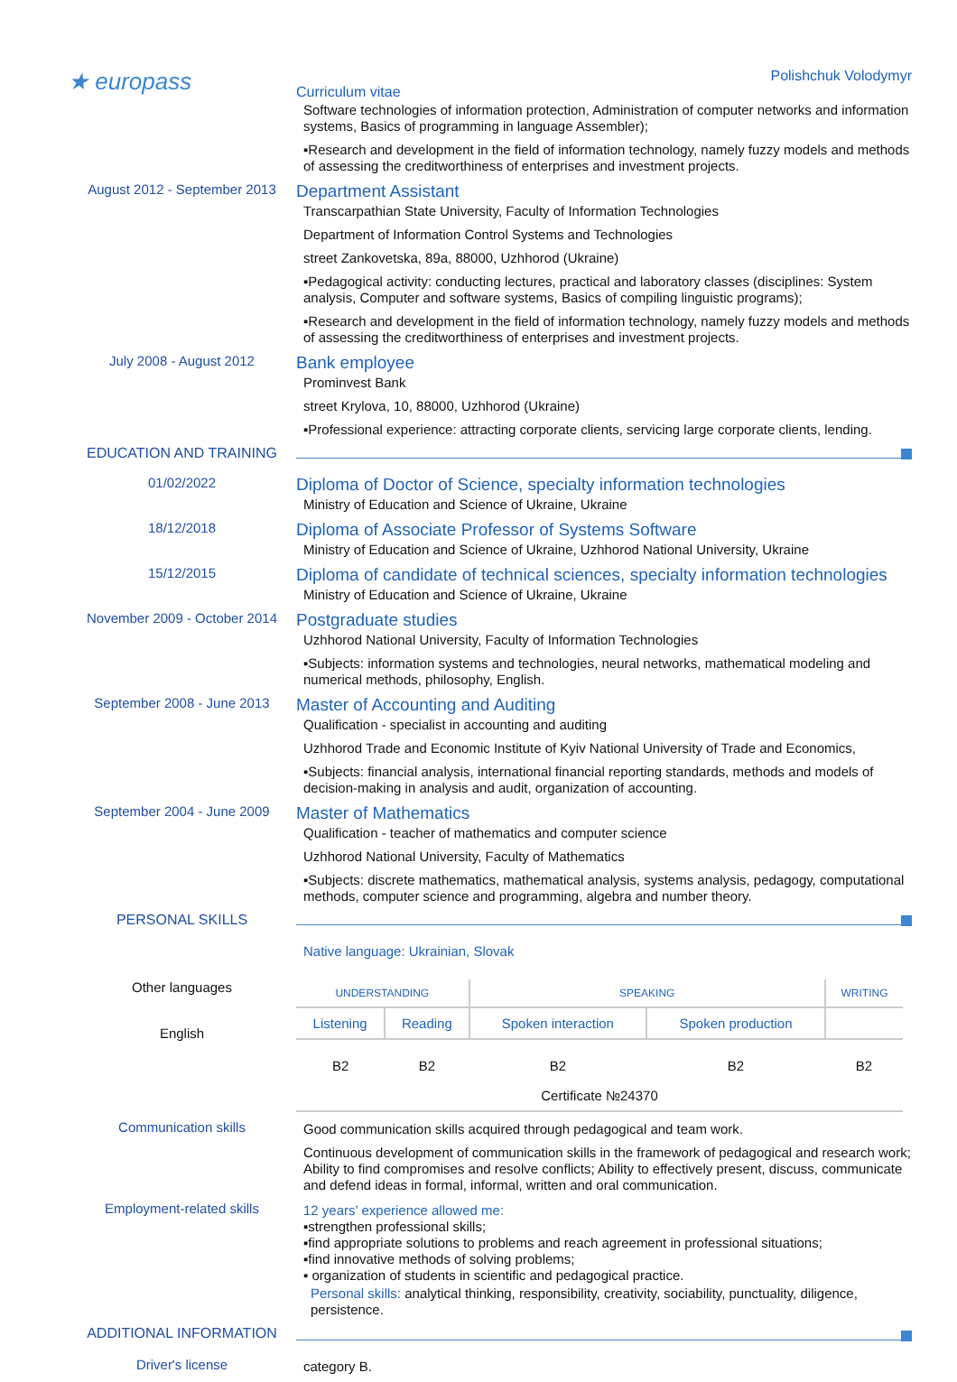★ europass
Polishchuk Volodymyr
Curriculum vitae
Software technologies of information protection, Administration of computer networks and information systems, Basics of programming in language Assembler);
▪Research and development in the field of information technology, namely fuzzy models and methods of assessing the creditworthiness of enterprises and investment projects.
August 2012 - September 2013
Department Assistant
Transcarpathian State University, Faculty of Information Technologies
Department of Information Control Systems and Technologies
street Zankovetska, 89a, 88000, Uzhhorod (Ukraine)
▪Pedagogical activity: conducting lectures, practical and laboratory classes (disciplines: System analysis, Computer and software systems, Basics of compiling linguistic programs);
▪Research and development in the field of information technology, namely fuzzy models and methods of assessing the creditworthiness of enterprises and investment projects.
July 2008 - August 2012
Bank employee
Prominvest Bank
street Krylova, 10, 88000, Uzhhorod (Ukraine)
▪Professional experience: attracting corporate clients, servicing large corporate clients, lending.
EDUCATION AND TRAINING
01/02/2022
Diploma of Doctor of Science, specialty information technologies
Ministry of Education and Science of Ukraine, Ukraine
18/12/2018
Diploma of Associate Professor of Systems Software
Ministry of Education and Science of Ukraine, Uzhhorod National University, Ukraine
15/12/2015
Diploma of candidate of technical sciences, specialty information technologies
Ministry of Education and Science of Ukraine, Ukraine
November 2009 - October 2014
Postgraduate studies
Uzhhorod National University, Faculty of Information Technologies
▪Subjects: information systems and technologies, neural networks, mathematical modeling and numerical methods, philosophy, English.
September 2008 - June 2013
Master of Accounting and Auditing
Qualification - specialist in accounting and auditing
Uzhhorod Trade and Economic Institute of Kyiv National University of Trade and Economics,
▪Subjects: financial analysis, international financial reporting standards, methods and models of decision-making in analysis and audit, organization of accounting.
September 2004 - June 2009
Master of Mathematics
Qualification - teacher of mathematics and computer science
Uzhhorod National University, Faculty of Mathematics
▪Subjects: discrete mathematics, mathematical analysis, systems analysis, pedagogy, computational methods, computer science and programming, algebra and number theory.
PERSONAL SKILLS
Native language: Ukrainian, Slovak
Other languages
English
| UNDERSTANDING | | SPEAKING | | WRITING |
| Listening | Reading | Spoken interaction | Spoken production | |
| B2 | B2 | B2 | B2 | B2 |
| Certificate №24370 | | | | |
Communication skills
Good communication skills acquired through pedagogical and team work.
Continuous development of communication skills in the framework of pedagogical and research work; Ability to find compromises and resolve conflicts; Ability to effectively present, discuss, communicate and defend ideas in formal, informal, written and oral communication.
Employment-related skills
12 years’ experience allowed me:
▪strengthen professional skills;
▪find appropriate solutions to problems and reach agreement in professional situations;
▪find innovative methods of solving problems;
▪ organization of students in scientific and pedagogical practice.
Personal skills: analytical thinking, responsibility, creativity, sociability, punctuality, diligence, persistence.
ADDITIONAL INFORMATION
Driver's license
category B.